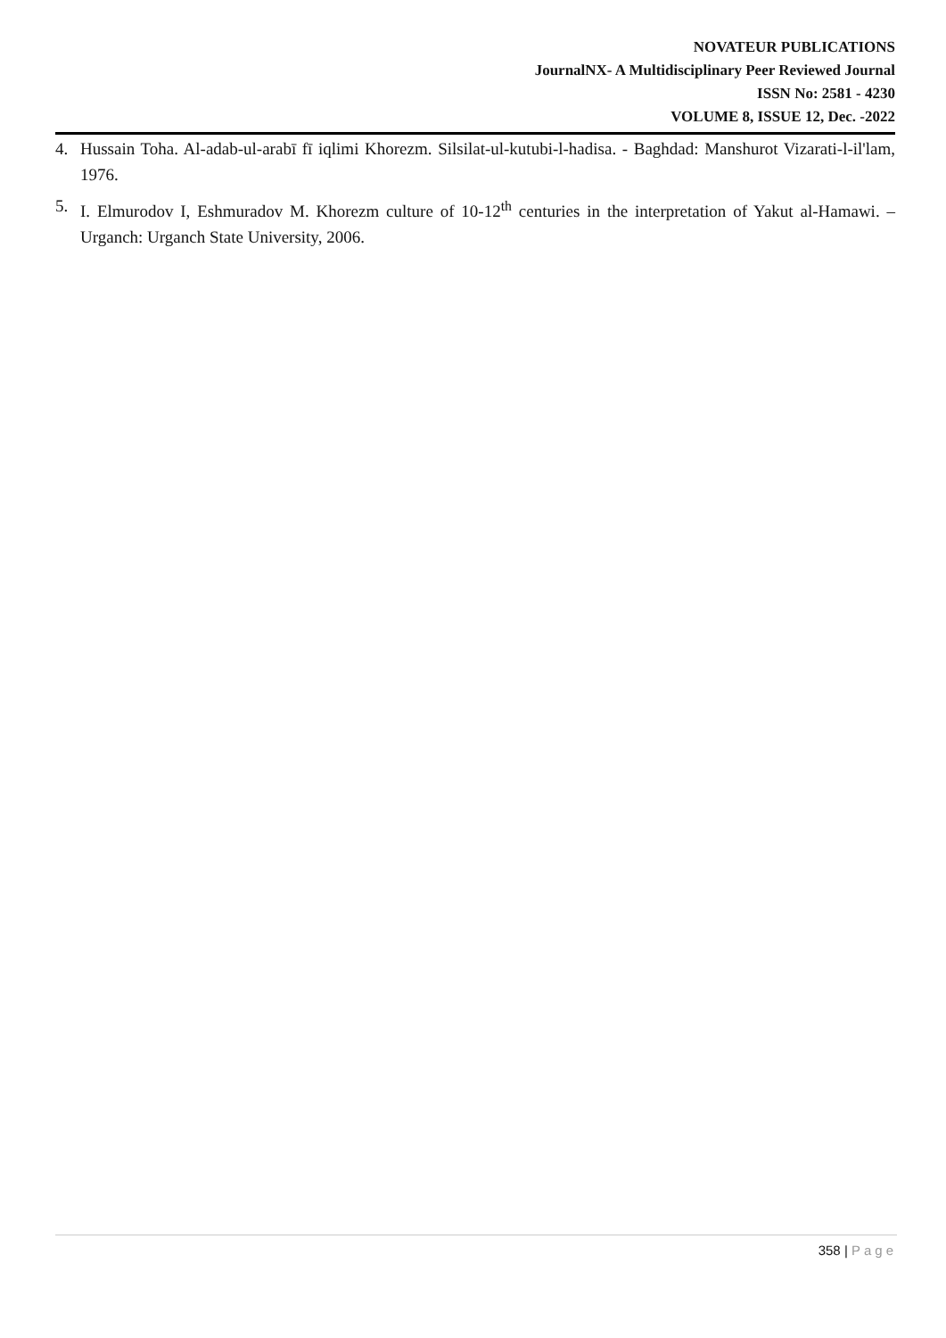NOVATEUR PUBLICATIONS
JournalNX- A Multidisciplinary Peer Reviewed Journal
ISSN No: 2581 - 4230
VOLUME 8, ISSUE 12, Dec. -2022
4. Hussain Toha. Al-adab-ul-arabī fī iqlimi Khorezm. Silsilat-ul-kutubi-l-hadisa. - Baghdad: Manshurot Vizarati-l-il'lam, 1976.
5. I. Elmurodov I, Eshmuradov M. Khorezm culture of 10-12<sup>th</sup> centuries in the interpretation of Yakut al-Hamawi. – Urganch: Urganch State University, 2006.
358 | Page